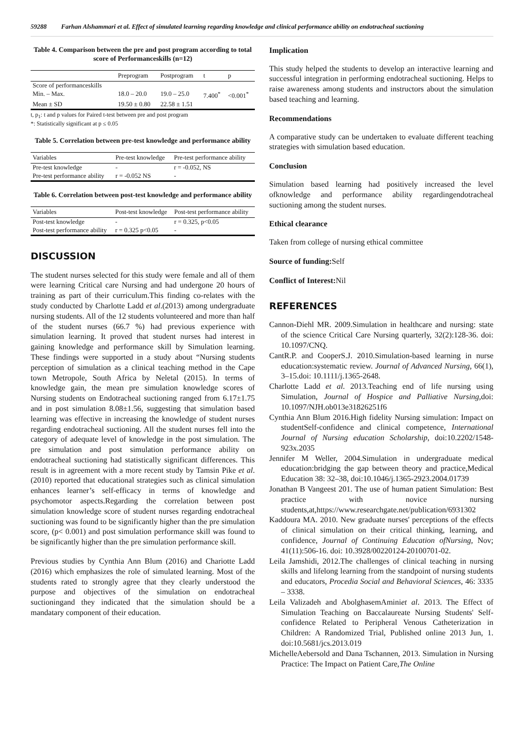59288 Farhan Alshammari et al. Effect of simulated learning regarding knowledge and clinical performance ability on endotracheal suctioning
Table 4. Comparison between the pre and post program according to total score of Performanceskills (n=12)
| | Preprogram | Postprogram | t | p |
| --- | --- | --- | --- | --- |
| Score of performanceskills | | | | |
| Min. – Max. | 18.0 – 20.0 | 19.0 – 25.0 | 7.400<sup>*</sup> | <0.001<sup>*</sup> |
| Mean ± SD | 19.50 ± 0.80 | 22.58 ± 1.51 | | |
t, p<sub>1</sub>: t and p values for Paired t-test between pre and post program
*: Statistically significant at p ≤ 0.05
Table 5. Correlation between pre-test knowledge and performance ability
| Variables | Pre-test knowledge | Pre-test performance ability |
| --- | --- | --- |
| Pre-test knowledge | - | r = -0.052, NS |
| Pre-test performance ability | r = -0.052 NS | - |
Table 6. Correlation between post-test knowledge and performance ability
| Variables | Post-test knowledge | Post-test performance ability |
| --- | --- | --- |
| Post-test knowledge | - | r = 0.325, p<0.05 |
| Post-test performance ability | r = 0.325 p<0.05 | - |
DISCUSSION
The student nurses selected for this study were female and all of them were learning Critical care Nursing and had undergone 20 hours of training as part of their curriculum.This finding co-relates with the study conducted by Charlotte Ladd et al.(2013) among undergraduate nursing students. All of the 12 students volunteered and more than half of the student nurses (66.7 %) had previous experience with simulation learning. It proved that student nurses had interest in gaining knowledge and performance skill by Simulation learning. These findings were supported in a study about “Nursing students perception of simulation as a clinical teaching method in the Cape town Metropole, South Africa by Neletal (2015). In terms of knowledge gain, the mean pre simulation knowledge scores of Nursing students on Endotracheal suctioning ranged from 6.17±1.75 and in post simulation 8.08±1.56, suggesting that simulation based learning was effective in increasing the knowledge of student nurses regarding endotracheal suctioning. All the student nurses fell into the category of adequate level of knowledge in the post simulation. The pre simulation and post simulation performance ability on endotracheal suctioning had statistically significant differences. This result is in agreement with a more recent study by Tamsin Pike et al. (2010) reported that educational strategies such as clinical simulation enhances learner’s self-efficacy in terms of knowledge and psychomotor aspects.Regarding the correlation between post simulation knowledge score of student nurses regarding endotracheal suctioning was found to be significantly higher than the pre simulation score, (p< 0.001) and post simulation performance skill was found to be significantly higher than the pre simulation performance skill.
Previous studies by Cynthia Ann Blum (2016) and Chariotte Ladd (2016) which emphasizes the role of simulated learning. Most of the students rated to strongly agree that they clearly understood the purpose and objectives of the simulation on endotracheal suctioningand they indicated that the simulation should be a mandatary component of their education.
Implication
This study helped the students to develop an interactive learning and successful integration in performing endotracheal suctioning. Helps to raise awareness among students and instructors about the simulation based teaching and learning.
Recommendations
A comparative study can be undertaken to evaluate different teaching strategies with simulation based education.
Conclusion
Simulation based learning had positively increased the level ofknowledge and performance ability regardingendotracheal suctioning among the student nurses.
Ethical clearance
Taken from college of nursing ethical committee
Source of funding: Self
Conflict of Interest: Nil
REFERENCES
Cannon-Diehl MR. 2009.Simulation in healthcare and nursing: state of the science Critical Care Nursing quarterly, 32(2):128-36. doi: 10.1097/CNQ.
CantR.P. and CooperS.J. 2010.Simulation-based learning in nurse education:systematic review. Journal of Advanced Nursing, 66(1), 3–15.doi: 10.1111/j.1365-2648.
Charlotte Ladd et al. 2013.Teaching end of life nursing using Simulation, Journal of Hospice and Palliative Nursing, doi: 10.1097/NJH.ob013e31826251f6
Cynthia Ann Blum 2016.High fidelity Nursing simulation: Impact on studentSelf-confidence and clinical competence, International Journal of Nursing education Scholarship, doi:10.2202/1548-923x.2035
Jennifer M Weller, 2004.Simulation in undergraduate medical education:bridging the gap between theory and practice,Medical Education 38: 32–38, doi:10.1046/j.1365-2923.2004.01739
Jonathan B Vangeest 201. The use of human patient Simulation: Best practice with novice nursing students,at,https://www.researchgate.net/publication/6931302
Kaddoura MA. 2010. New graduate nurses' perceptions of the effects of clinical simulation on their critical thinking, learning, and confidence, Journal of Continuing Education ofNursing, Nov; 41(11):506-16. doi: 10.3928/00220124-20100701-02.
Leila Jamshidi, 2012.The challenges of clinical teaching in nursing skills and lifelong learning from the standpoint of nursing students and educators, Procedia Social and Behavioral Sciences, 46: 3335 – 3338.
Leila Valizadeh and AbolghasemAminiet al. 2013. The Effect of Simulation Teaching on Baccalaureate Nursing Students' Self-confidence Related to Peripheral Venous Catheterization in Children: A Randomized Trial, Published online 2013 Jun, 1. doi:10.5681/jcs.2013.019
MichelleAebersold and Dana Tschannen, 2013. Simulation in Nursing Practice: The Impact on Patient Care,The Online